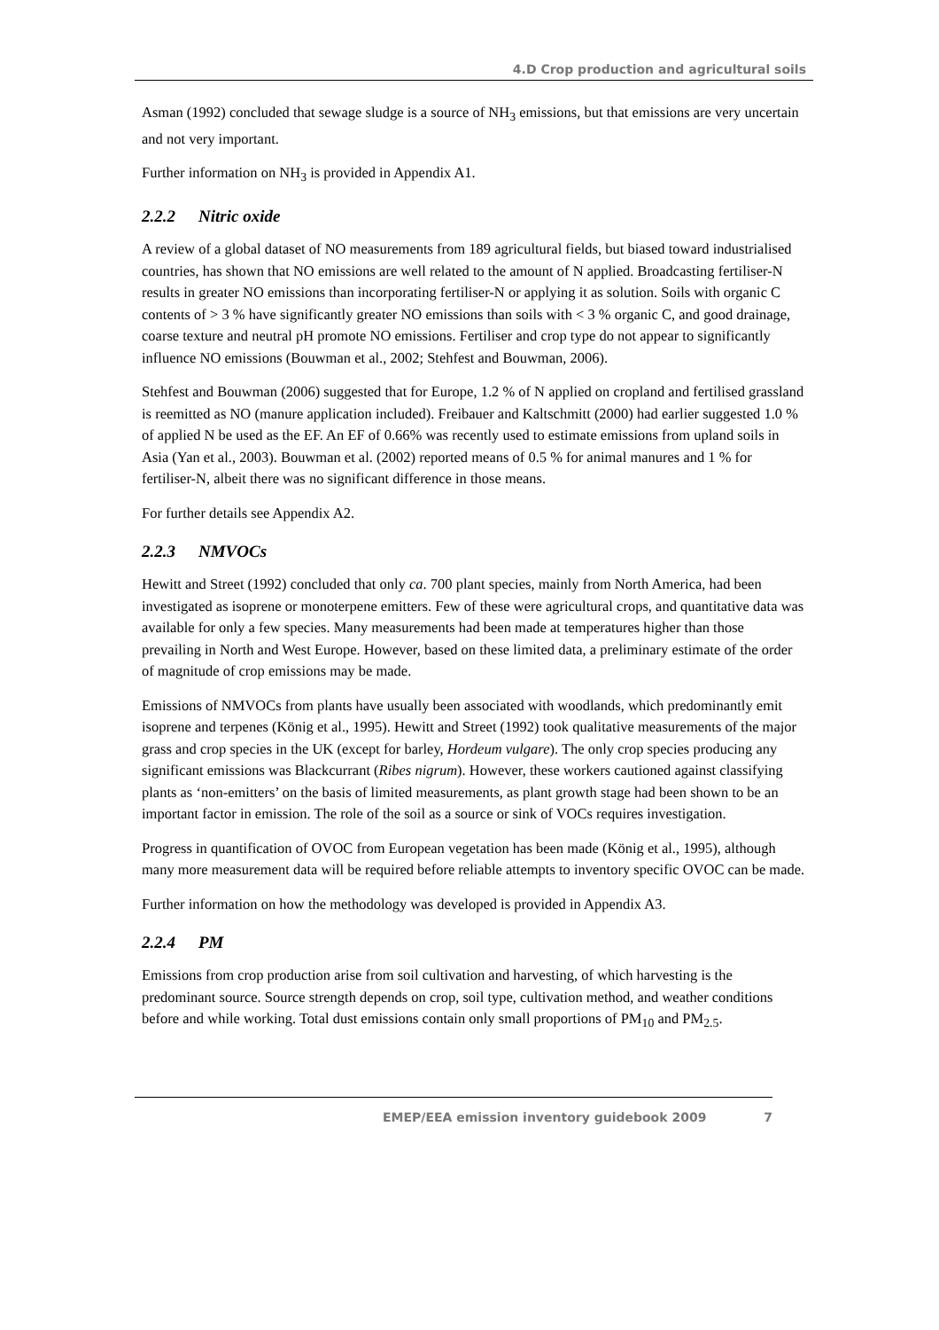4.D Crop production and agricultural soils
Asman (1992) concluded that sewage sludge is a source of NH<sub>3</sub> emissions, but that emissions are very uncertain and not very important.
Further information on NH<sub>3</sub> is provided in Appendix A1.
2.2.2 Nitric oxide
A review of a global dataset of NO measurements from 189 agricultural fields, but biased toward industrialised countries, has shown that NO emissions are well related to the amount of N applied. Broadcasting fertiliser-N results in greater NO emissions than incorporating fertiliser-N or applying it as solution. Soils with organic C contents of > 3 % have significantly greater NO emissions than soils with < 3 % organic C, and good drainage, coarse texture and neutral pH promote NO emissions. Fertiliser and crop type do not appear to significantly influence NO emissions (Bouwman et al., 2002; Stehfest and Bouwman, 2006).
Stehfest and Bouwman (2006) suggested that for Europe, 1.2 % of N applied on cropland and fertilised grassland is reemitted as NO (manure application included). Freibauer and Kaltschmitt (2000) had earlier suggested 1.0 % of applied N be used as the EF. An EF of 0.66% was recently used to estimate emissions from upland soils in Asia (Yan et al., 2003). Bouwman et al. (2002) reported means of 0.5 % for animal manures and 1 % for fertiliser-N, albeit there was no significant difference in those means.
For further details see Appendix A2.
2.2.3 NMVOCs
Hewitt and Street (1992) concluded that only ca. 700 plant species, mainly from North America, had been investigated as isoprene or monoterpene emitters. Few of these were agricultural crops, and quantitative data was available for only a few species. Many measurements had been made at temperatures higher than those prevailing in North and West Europe. However, based on these limited data, a preliminary estimate of the order of magnitude of crop emissions may be made.
Emissions of NMVOCs from plants have usually been associated with woodlands, which predominantly emit isoprene and terpenes (König et al., 1995). Hewitt and Street (1992) took qualitative measurements of the major grass and crop species in the UK (except for barley, Hordeum vulgare). The only crop species producing any significant emissions was Blackcurrant (Ribes nigrum). However, these workers cautioned against classifying plants as ‘non-emitters’ on the basis of limited measurements, as plant growth stage had been shown to be an important factor in emission. The role of the soil as a source or sink of VOCs requires investigation.
Progress in quantification of OVOC from European vegetation has been made (König et al., 1995), although many more measurement data will be required before reliable attempts to inventory specific OVOC can be made.
Further information on how the methodology was developed is provided in Appendix A3.
2.2.4 PM
Emissions from crop production arise from soil cultivation and harvesting, of which harvesting is the predominant source. Source strength depends on crop, soil type, cultivation method, and weather conditions before and while working. Total dust emissions contain only small proportions of PM<sub>10</sub> and PM<sub>2.5</sub>.
EMEP/EEA emission inventory guidebook 2009 7